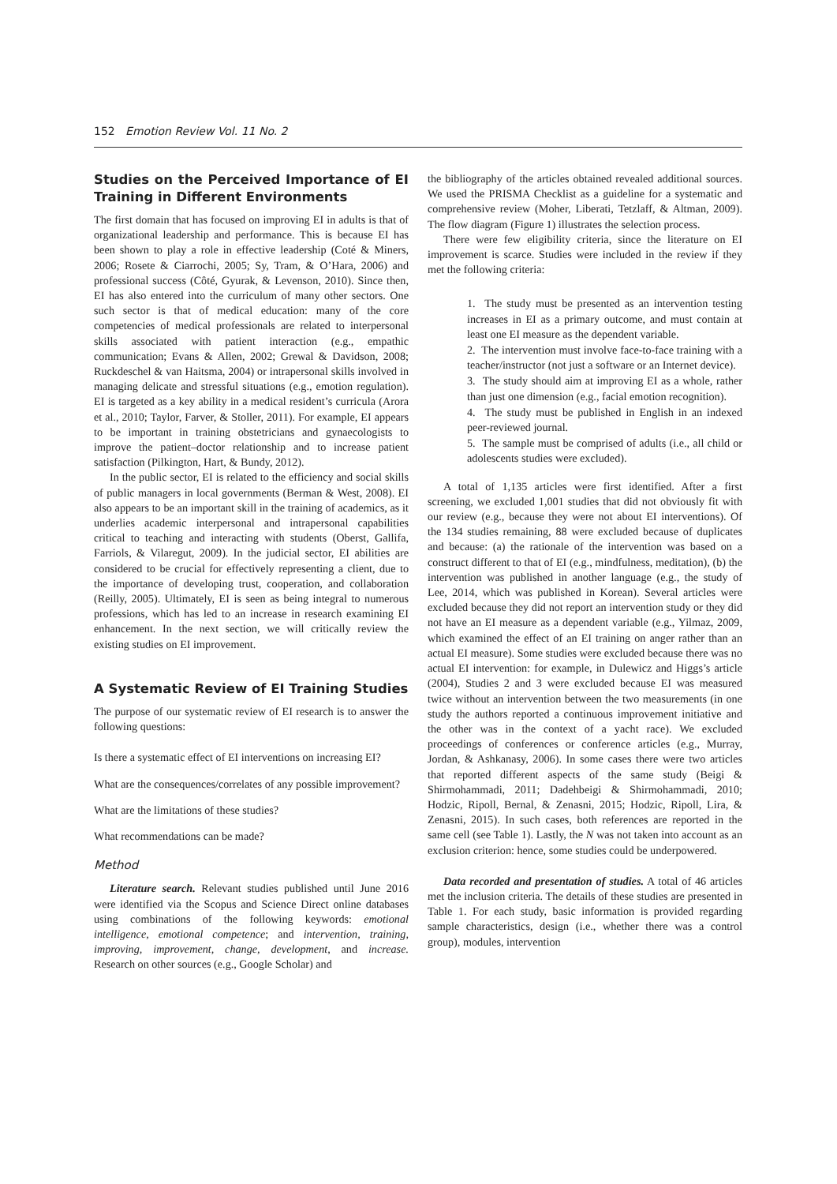152 Emotion Review Vol. 11 No. 2
Studies on the Perceived Importance of EI Training in Different Environments
The first domain that has focused on improving EI in adults is that of organizational leadership and performance. This is because EI has been shown to play a role in effective leadership (Coté & Miners, 2006; Rosete & Ciarrochi, 2005; Sy, Tram, & O’Hara, 2006) and professional success (Côté, Gyurak, & Levenson, 2010). Since then, EI has also entered into the curriculum of many other sectors. One such sector is that of medical education: many of the core competencies of medical professionals are related to interpersonal skills associated with patient interaction (e.g., empathic communication; Evans & Allen, 2002; Grewal & Davidson, 2008; Ruckdeschel & van Haitsma, 2004) or intrapersonal skills involved in managing delicate and stressful situations (e.g., emotion regulation). EI is targeted as a key ability in a medical resident’s curricula (Arora et al., 2010; Taylor, Farver, & Stoller, 2011). For example, EI appears to be important in training obstetricians and gynaecologists to improve the patient–doctor relationship and to increase patient satisfaction (Pilkington, Hart, & Bundy, 2012).
In the public sector, EI is related to the efficiency and social skills of public managers in local governments (Berman & West, 2008). EI also appears to be an important skill in the training of academics, as it underlies academic interpersonal and intrapersonal capabilities critical to teaching and interacting with students (Oberst, Gallifa, Farriols, & Vilaregut, 2009). In the judicial sector, EI abilities are considered to be crucial for effectively representing a client, due to the importance of developing trust, cooperation, and collaboration (Reilly, 2005). Ultimately, EI is seen as being integral to numerous professions, which has led to an increase in research examining EI enhancement. In the next section, we will critically review the existing studies on EI improvement.
A Systematic Review of EI Training Studies
The purpose of our systematic review of EI research is to answer the following questions:
Is there a systematic effect of EI interventions on increasing EI?
What are the consequences/correlates of any possible improvement?
What are the limitations of these studies?
What recommendations can be made?
Method
Literature search. Relevant studies published until June 2016 were identified via the Scopus and Science Direct online databases using combinations of the following keywords: emotional intelligence, emotional competence; and intervention, training, improving, improvement, change, development, and increase. Research on other sources (e.g., Google Scholar) and
the bibliography of the articles obtained revealed additional sources. We used the PRISMA Checklist as a guideline for a systematic and comprehensive review (Moher, Liberati, Tetzlaff, & Altman, 2009). The flow diagram (Figure 1) illustrates the selection process.
There were few eligibility criteria, since the literature on EI improvement is scarce. Studies were included in the review if they met the following criteria:
1. The study must be presented as an intervention testing increases in EI as a primary outcome, and must contain at least one EI measure as the dependent variable.
2. The intervention must involve face-to-face training with a teacher/instructor (not just a software or an Internet device).
3. The study should aim at improving EI as a whole, rather than just one dimension (e.g., facial emotion recognition).
4. The study must be published in English in an indexed peer-reviewed journal.
5. The sample must be comprised of adults (i.e., all child or adolescents studies were excluded).
A total of 1,135 articles were first identified. After a first screening, we excluded 1,001 studies that did not obviously fit with our review (e.g., because they were not about EI interventions). Of the 134 studies remaining, 88 were excluded because of duplicates and because: (a) the rationale of the intervention was based on a construct different to that of EI (e.g., mindfulness, meditation), (b) the intervention was published in another language (e.g., the study of Lee, 2014, which was published in Korean). Several articles were excluded because they did not report an intervention study or they did not have an EI measure as a dependent variable (e.g., Yilmaz, 2009, which examined the effect of an EI training on anger rather than an actual EI measure). Some studies were excluded because there was no actual EI intervention: for example, in Dulewicz and Higgs’s article (2004), Studies 2 and 3 were excluded because EI was measured twice without an intervention between the two measurements (in one study the authors reported a continuous improvement initiative and the other was in the context of a yacht race). We excluded proceedings of conferences or conference articles (e.g., Murray, Jordan, & Ashkanasy, 2006). In some cases there were two articles that reported different aspects of the same study (Beigi & Shirmohammadi, 2011; Dadehbeigi & Shirmohammadi, 2010; Hodzic, Ripoll, Bernal, & Zenasni, 2015; Hodzic, Ripoll, Lira, & Zenasni, 2015). In such cases, both references are reported in the same cell (see Table 1). Lastly, the N was not taken into account as an exclusion criterion: hence, some studies could be underpowered.
Data recorded and presentation of studies. A total of 46 articles met the inclusion criteria. The details of these studies are presented in Table 1. For each study, basic information is provided regarding sample characteristics, design (i.e., whether there was a control group), modules, intervention